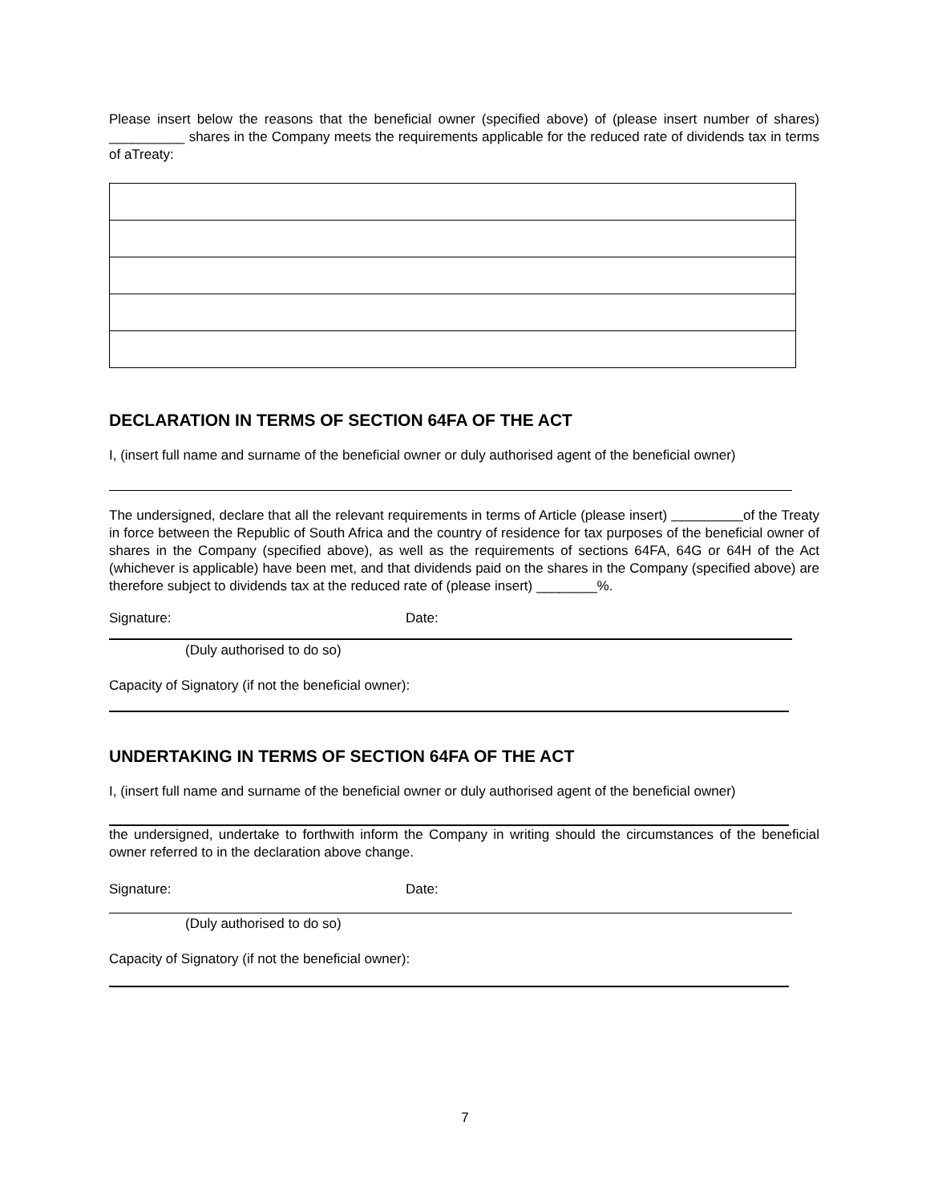Please insert below the reasons that the beneficial owner (specified above) of (please insert number of shares) __________ shares in the Company meets the requirements applicable for the reduced rate of dividends tax in terms of aTreaty:
DECLARATION IN TERMS OF SECTION 64FA OF THE ACT
I, (insert full name and surname of the beneficial owner or duly authorised agent of the beneficial owner)
The undersigned, declare that all the relevant requirements in terms of Article (please insert) of the Treaty in force between the Republic of South Africa and the country of residence for tax purposes of the beneficial owner of shares in the Company (specified above), as well as the requirements of sections 64FA, 64G or 64H of the Act (whichever is applicable) have been met, and that dividends paid on the shares in the Company (specified above) are therefore subject to dividends tax at the reduced rate of (please insert) ________%.
Signature: Date:
(Duly authorised to do so)
Capacity of Signatory (if not the beneficial owner):
UNDERTAKING IN TERMS OF SECTION 64FA OF THE ACT
I, (insert full name and surname of the beneficial owner or duly authorised agent of the beneficial owner)
the undersigned, undertake to forthwith inform the Company in writing should the circumstances of the beneficial owner referred to in the declaration above change.
Signature: Date:
(Duly authorised to do so)
Capacity of Signatory (if not the beneficial owner):
7